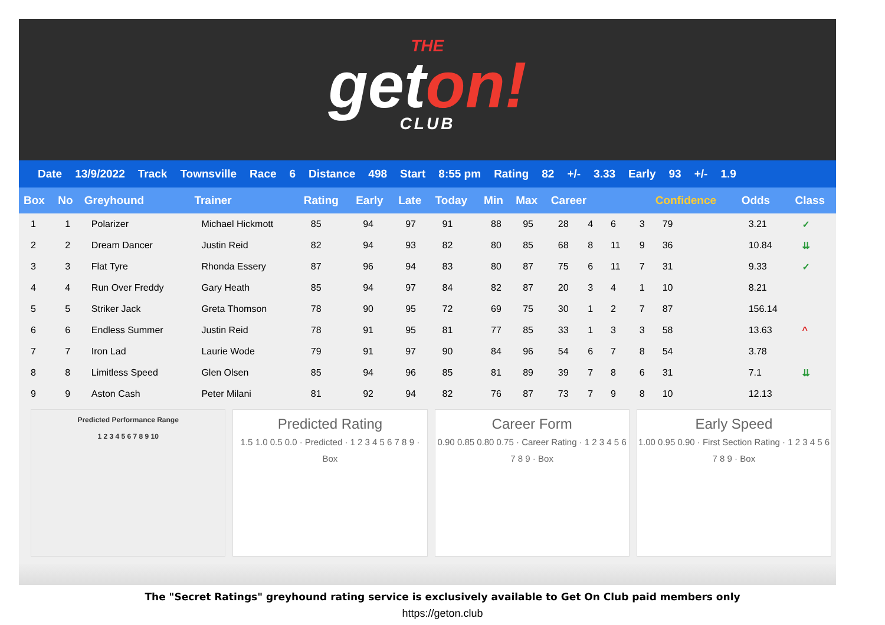THE
geton!
CLUB
Date 13/9/2022 Track Townsville Race 6 Distance 498 Start 8:55 pm Rating 82 +/- 3.33 Early 93 +/- 1.9
| Box | No | Greyhound | Trainer | Rating | Early | Late | Today | Min | Max | Career | | | | Confidence | Odds | Class |
| --- | --- | --- | --- | --- | --- | --- | --- | --- | --- | --- | --- | --- | --- | --- | --- | --- |
| 1 | 1 | Polarizer | Michael Hickmott | 85 | 94 | 97 | 91 | 88 | 95 | 28 | 4 | 6 | 3 | 79 | 3.21 | ✓ |
| 2 | 2 | Dream Dancer | Justin Reid | 82 | 94 | 93 | 82 | 80 | 85 | 68 | 8 | 11 | 9 | 36 | 10.84 | ⇊ |
| 3 | 3 | Flat Tyre | Rhonda Essery | 87 | 96 | 94 | 83 | 80 | 87 | 75 | 6 | 11 | 7 | 31 | 9.33 | ✓ |
| 4 | 4 | Run Over Freddy | Gary Heath | 85 | 94 | 97 | 84 | 82 | 87 | 20 | 3 | 4 | 1 | 10 | 8.21 | |
| 5 | 5 | Striker Jack | Greta Thomson | 78 | 90 | 95 | 72 | 69 | 75 | 30 | 1 | 2 | 7 | 87 | 156.14 | |
| 6 | 6 | Endless Summer | Justin Reid | 78 | 91 | 95 | 81 | 77 | 85 | 33 | 1 | 3 | 3 | 58 | 13.63 | ^ |
| 7 | 7 | Iron Lad | Laurie Wode | 79 | 91 | 97 | 90 | 84 | 96 | 54 | 6 | 7 | 8 | 54 | 3.78 | |
| 8 | 8 | Limitless Speed | Glen Olsen | 85 | 94 | 96 | 85 | 81 | 89 | 39 | 7 | 8 | 6 | 31 | 7.1 | ⇊ |
| 9 | 9 | Aston Cash | Peter Milani | 81 | 92 | 94 | 82 | 76 | 87 | 73 | 7 | 9 | 8 | 10 | 12.13 | |
Predicted Performance Range
1 2 3 4 5 6 7 8 9 10
Predicted Rating
1.5 1.0 0.5 0.0 · Predicted · 1 2 3 4 5 6 7 8 9 · Box
Career Form
0.90 0.85 0.80 0.75 · Career Rating · 1 2 3 4 5 6 7 8 9 · Box
Early Speed
1.00 0.95 0.90 · First Section Rating · 1 2 3 4 5 6 7 8 9 · Box
The "Secret Ratings" greyhound rating service is exclusively available to Get On Club paid members only
https://geton.club